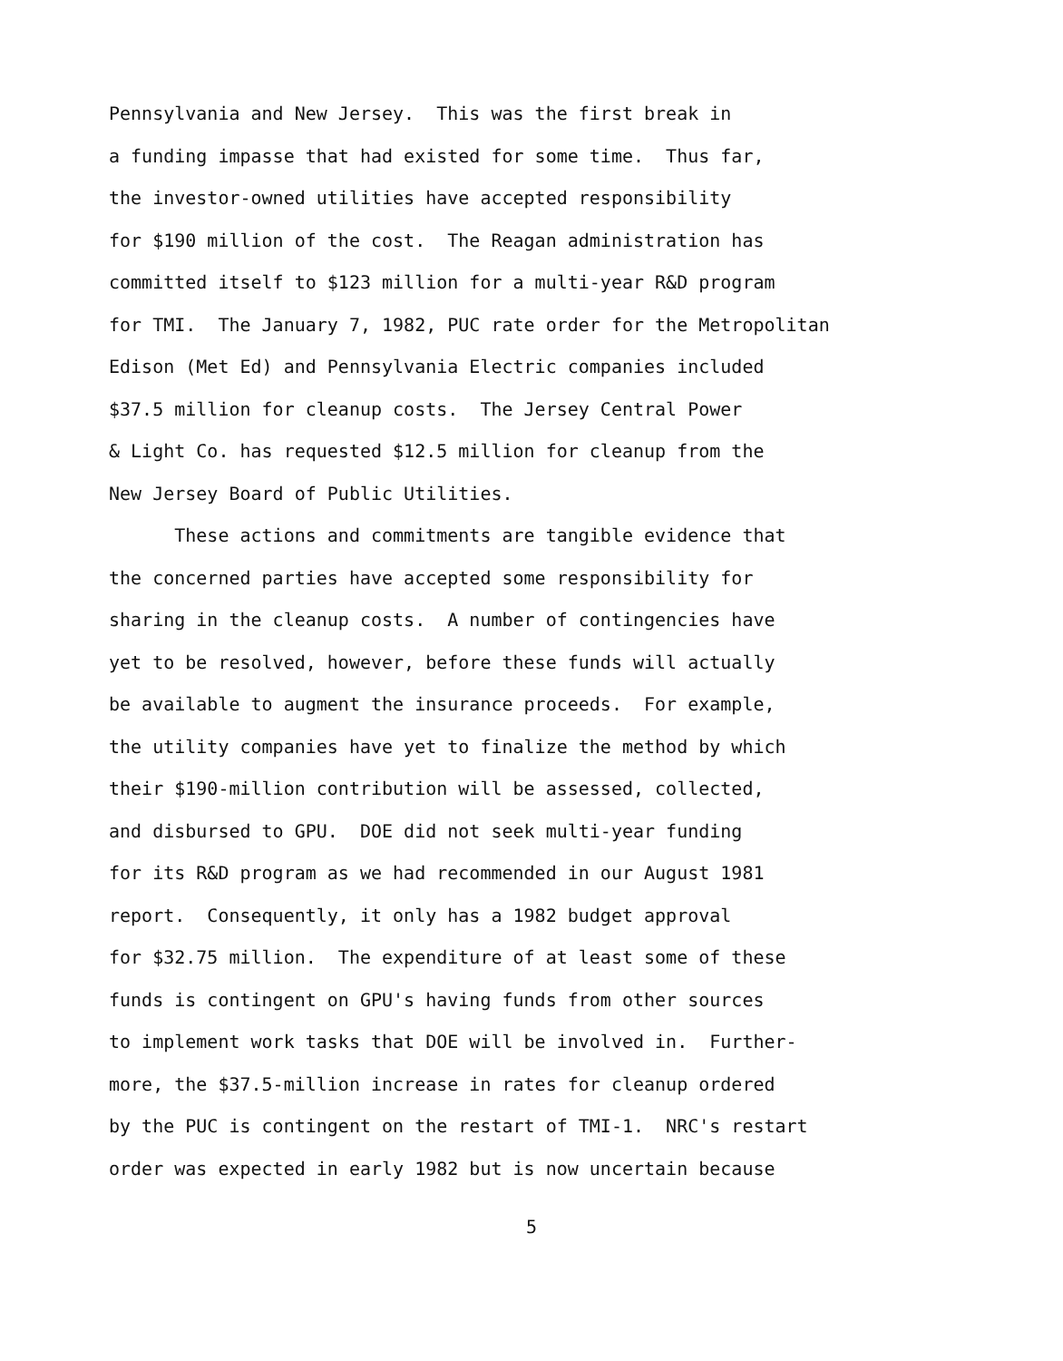Pennsylvania and New Jersey. This was the first break in a funding impasse that had existed for some time. Thus far, the investor-owned utilities have accepted responsibility for $190 million of the cost. The Reagan administration has committed itself to $123 million for a multi-year R&D program for TMI. The January 7, 1982, PUC rate order for the Metropolitan Edison (Met Ed) and Pennsylvania Electric companies included $37.5 million for cleanup costs. The Jersey Central Power & Light Co. has requested $12.5 million for cleanup from the New Jersey Board of Public Utilities.
These actions and commitments are tangible evidence that the concerned parties have accepted some responsibility for sharing in the cleanup costs. A number of contingencies have yet to be resolved, however, before these funds will actually be available to augment the insurance proceeds. For example, the utility companies have yet to finalize the method by which their $190-million contribution will be assessed, collected, and disbursed to GPU. DOE did not seek multi-year funding for its R&D program as we had recommended in our August 1981 report. Consequently, it only has a 1982 budget approval for $32.75 million. The expenditure of at least some of these funds is contingent on GPU's having funds from other sources to implement work tasks that DOE will be involved in. Further- more, the $37.5-million increase in rates for cleanup ordered by the PUC is contingent on the restart of TMI-1. NRC's restart order was expected in early 1982 but is now uncertain because
5